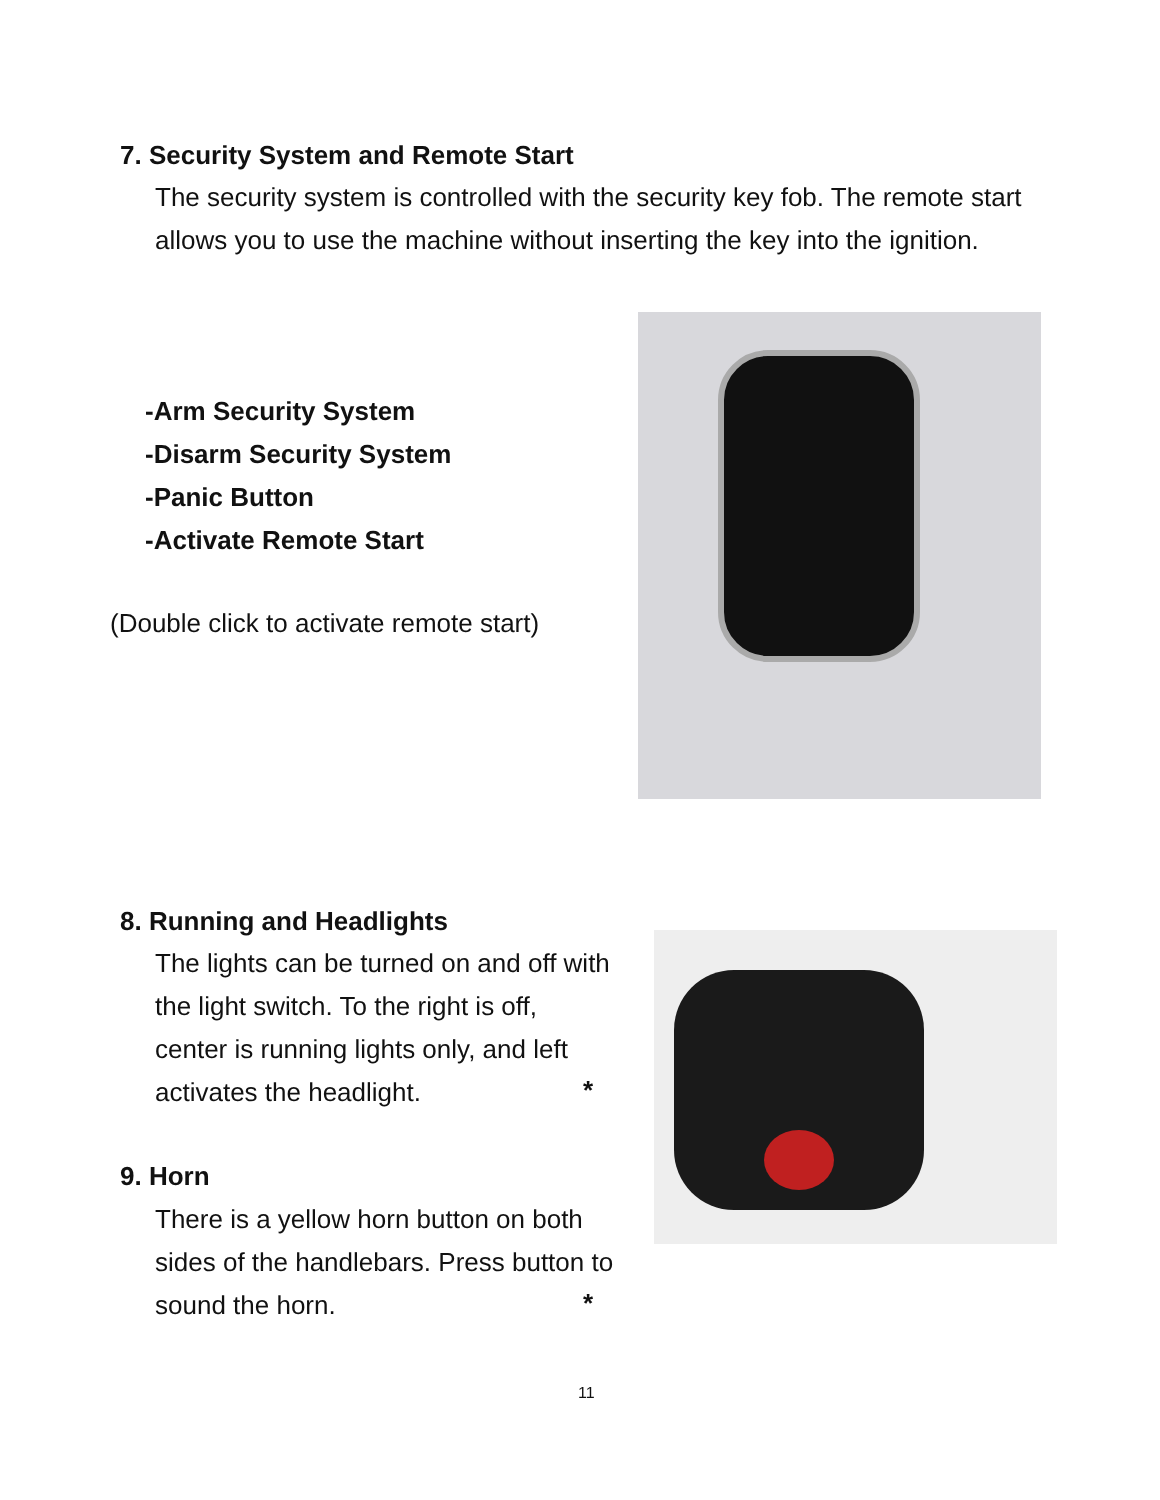7. Security System and Remote Start
The security system is controlled with the security key fob. The remote start allows you to use the machine without inserting the key into the ignition.
-Arm Security System
-Disarm Security System
-Panic Button
-Activate Remote Start
(Double click to activate remote start)
8. Running and Headlights
The lights can be turned on and off with the light switch. To the right is off, center is running lights only, and left activates the headlight.
*
9. Horn
There is a yellow horn button on both sides of the handlebars. Press button to sound the horn.
*
11